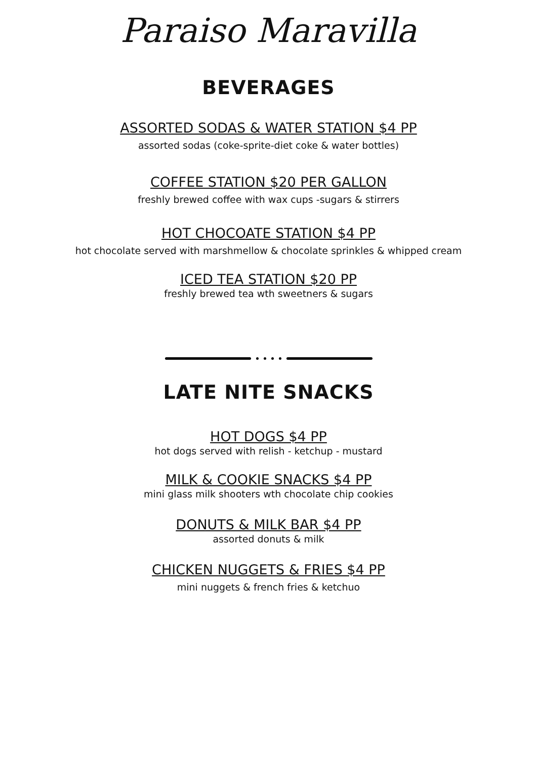Paraiso Maravilla
BEVERAGES
ASSORTED SODAS & WATER STATION $4 PP
assorted sodas (coke-sprite-diet coke & water bottles)
COFFEE STATION $20 PER GALLON
freshly brewed coffee with wax cups -sugars & stirrers
HOT CHOCOATE STATION $4 PP
hot chocolate served with marshmellow & chocolate sprinkles & whipped cream
ICED TEA STATION $20 PP
freshly brewed tea wth sweetners & sugars
LATE NITE SNACKS
HOT DOGS $4 PP
hot dogs served with relish - ketchup - mustard
MILK & COOKIE SNACKS $4 PP
mini glass milk shooters wth chocolate chip cookies
DONUTS & MILK BAR $4 PP
assorted donuts & milk
CHICKEN NUGGETS & FRIES $4 PP
mini nuggets & french fries & ketchuo